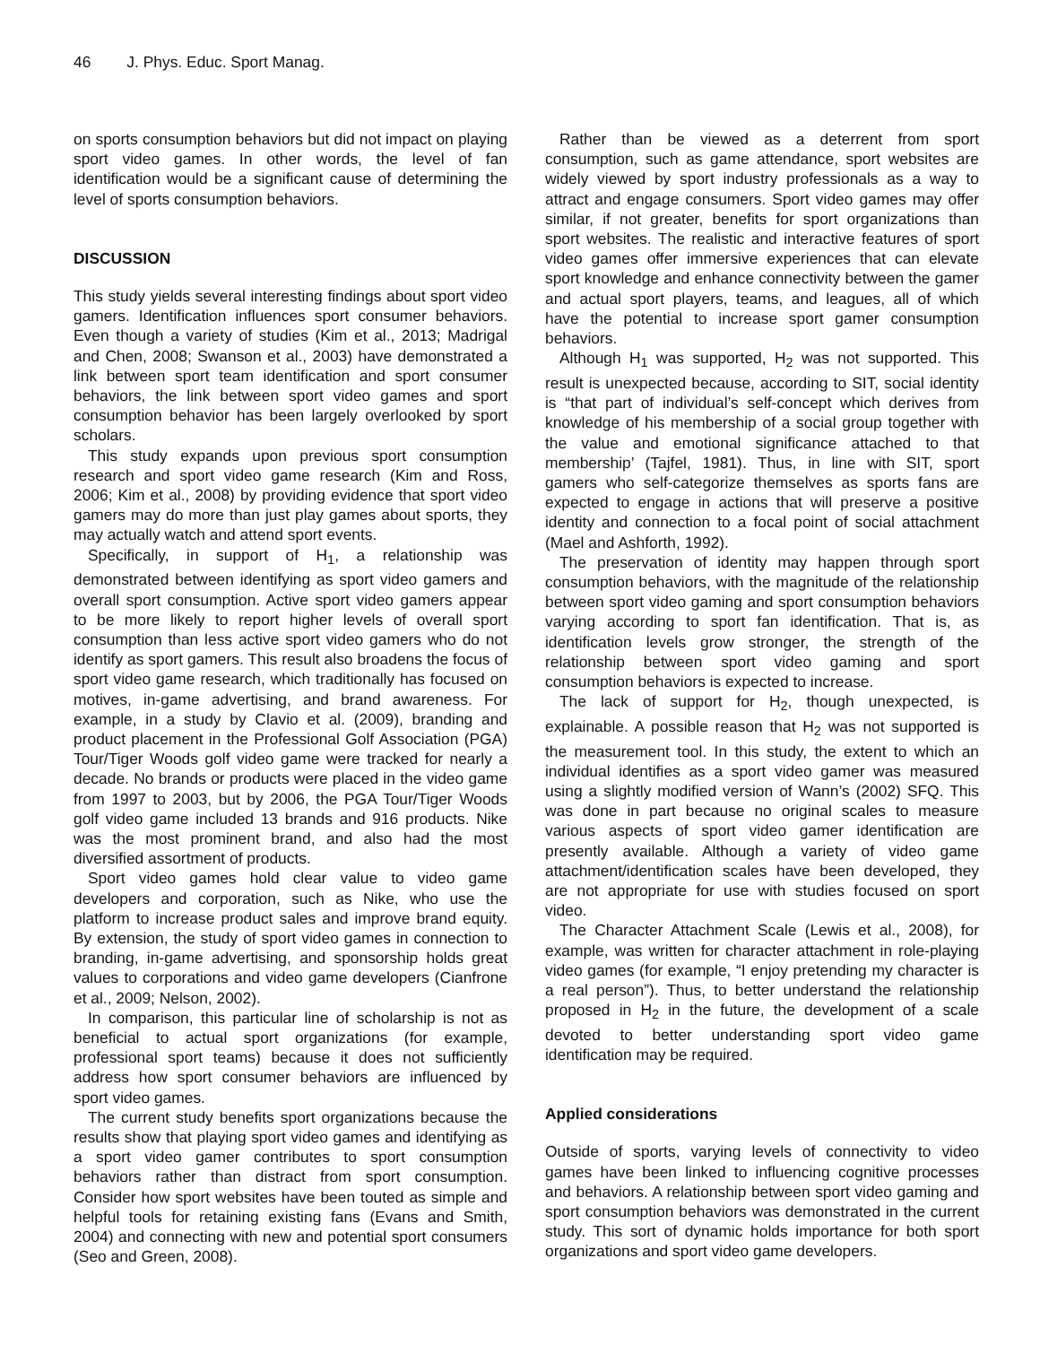46 J. Phys. Educ. Sport Manag.
on sports consumption behaviors but did not impact on playing sport video games. In other words, the level of fan identification would be a significant cause of determining the level of sports consumption behaviors.
DISCUSSION
This study yields several interesting findings about sport video gamers. Identification influences sport consumer behaviors. Even though a variety of studies (Kim et al., 2013; Madrigal and Chen, 2008; Swanson et al., 2003) have demonstrated a link between sport team identification and sport consumer behaviors, the link between sport video games and sport consumption behavior has been largely overlooked by sport scholars.
This study expands upon previous sport consumption research and sport video game research (Kim and Ross, 2006; Kim et al., 2008) by providing evidence that sport video gamers may do more than just play games about sports, they may actually watch and attend sport events.
Specifically, in support of H<sub>1</sub>, a relationship was demonstrated between identifying as sport video gamers and overall sport consumption. Active sport video gamers appear to be more likely to report higher levels of overall sport consumption than less active sport video gamers who do not identify as sport gamers. This result also broadens the focus of sport video game research, which traditionally has focused on motives, in-game advertising, and brand awareness. For example, in a study by Clavio et al. (2009), branding and product placement in the Professional Golf Association (PGA) Tour/Tiger Woods golf video game were tracked for nearly a decade. No brands or products were placed in the video game from 1997 to 2003, but by 2006, the PGA Tour/Tiger Woods golf video game included 13 brands and 916 products. Nike was the most prominent brand, and also had the most diversified assortment of products.
Sport video games hold clear value to video game developers and corporation, such as Nike, who use the platform to increase product sales and improve brand equity. By extension, the study of sport video games in connection to branding, in-game advertising, and sponsorship holds great values to corporations and video game developers (Cianfrone et al., 2009; Nelson, 2002).
In comparison, this particular line of scholarship is not as beneficial to actual sport organizations (for example, professional sport teams) because it does not sufficiently address how sport consumer behaviors are influenced by sport video games.
The current study benefits sport organizations because the results show that playing sport video games and identifying as a sport video gamer contributes to sport consumption behaviors rather than distract from sport consumption. Consider how sport websites have been touted as simple and helpful tools for retaining existing fans (Evans and Smith, 2004) and connecting with new and potential sport consumers (Seo and Green, 2008).
Rather than be viewed as a deterrent from sport consumption, such as game attendance, sport websites are widely viewed by sport industry professionals as a way to attract and engage consumers. Sport video games may offer similar, if not greater, benefits for sport organizations than sport websites. The realistic and interactive features of sport video games offer immersive experiences that can elevate sport knowledge and enhance connectivity between the gamer and actual sport players, teams, and leagues, all of which have the potential to increase sport gamer consumption behaviors.
Although H<sub>1</sub> was supported, H<sub>2</sub> was not supported. This result is unexpected because, according to SIT, social identity is “that part of individual’s self-concept which derives from knowledge of his membership of a social group together with the value and emotional significance attached to that membership’ (Tajfel, 1981). Thus, in line with SIT, sport gamers who self-categorize themselves as sports fans are expected to engage in actions that will preserve a positive identity and connection to a focal point of social attachment (Mael and Ashforth, 1992).
The preservation of identity may happen through sport consumption behaviors, with the magnitude of the relationship between sport video gaming and sport consumption behaviors varying according to sport fan identification. That is, as identification levels grow stronger, the strength of the relationship between sport video gaming and sport consumption behaviors is expected to increase.
The lack of support for H<sub>2</sub>, though unexpected, is explainable. A possible reason that H<sub>2</sub> was not supported is the measurement tool. In this study, the extent to which an individual identifies as a sport video gamer was measured using a slightly modified version of Wann’s (2002) SFQ. This was done in part because no original scales to measure various aspects of sport video gamer identification are presently available. Although a variety of video game attachment/identification scales have been developed, they are not appropriate for use with studies focused on sport video.
The Character Attachment Scale (Lewis et al., 2008), for example, was written for character attachment in role-playing video games (for example, “I enjoy pretending my character is a real person”). Thus, to better understand the relationship proposed in H<sub>2</sub> in the future, the development of a scale devoted to better understanding sport video game identification may be required.
Applied considerations
Outside of sports, varying levels of connectivity to video games have been linked to influencing cognitive processes and behaviors. A relationship between sport video gaming and sport consumption behaviors was demonstrated in the current study. This sort of dynamic holds importance for both sport organizations and sport video game developers.